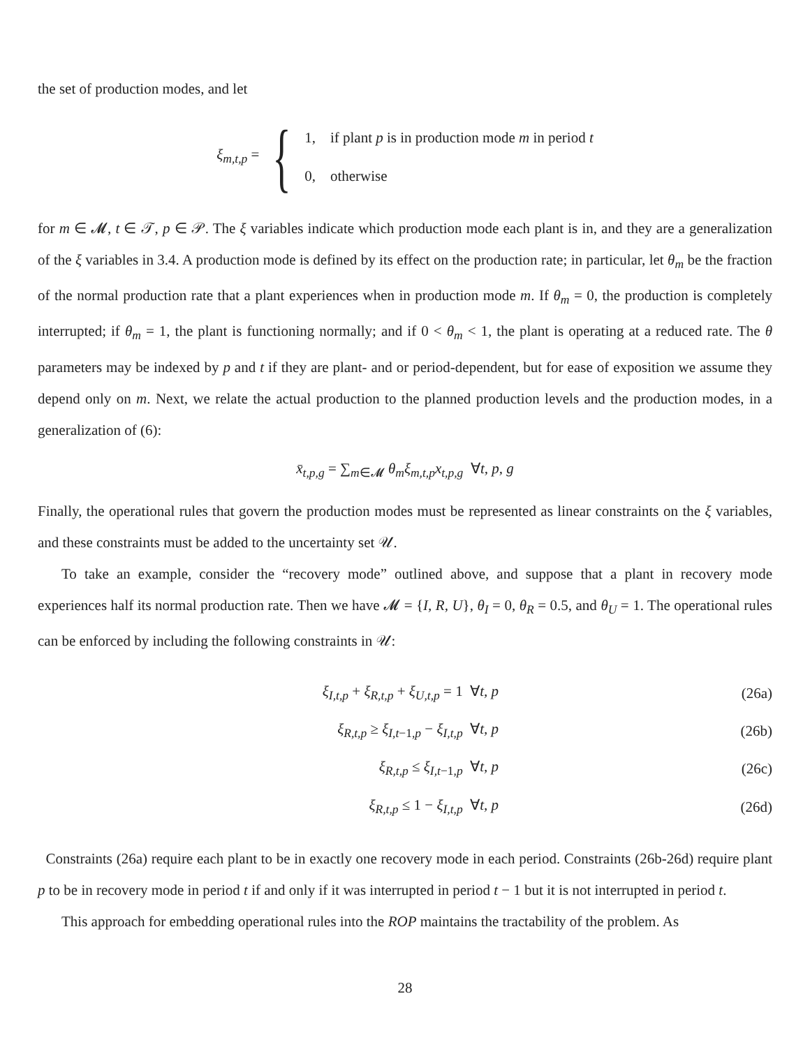the set of production modes, and let
ξ<sub>m,t,p</sub> = {
1, if plant p is in production mode m in period t
0, otherwise
for m ∈ 𝓜, t ∈ 𝒯, p ∈ 𝒫. The ξ variables indicate which production mode each plant is in, and they are a generalization of the ξ variables in 3.4. A production mode is defined by its effect on the production rate; in particular, let θ<sub>m</sub> be the fraction of the normal production rate that a plant experiences when in production mode m. If θ<sub>m</sub> = 0, the production is completely interrupted; if θ<sub>m</sub> = 1, the plant is functioning normally; and if 0 < θ<sub>m</sub> < 1, the plant is operating at a reduced rate. The θ parameters may be indexed by p and t if they are plant- and or period-dependent, but for ease of exposition we assume they depend only on m. Next, we relate the actual production to the planned production levels and the production modes, in a generalization of (6):
x̄<sub>t,p,g</sub> = ∑<sub>m∈𝓜</sub> θ<sub>m</sub>ξ<sub>m,t,p</sub>x<sub>t,p,g</sub> ∀t, p, g
Finally, the operational rules that govern the production modes must be represented as linear constraints on the ξ variables, and these constraints must be added to the uncertainty set 𝒰.
To take an example, consider the “recovery mode” outlined above, and suppose that a plant in recovery mode experiences half its normal production rate. Then we have 𝓜 = {I, R, U}, θ<sub>I</sub> = 0, θ<sub>R</sub> = 0.5, and θ<sub>U</sub> = 1. The operational rules can be enforced by including the following constraints in 𝒰:
| ξ<sub>I,t,p</sub> + ξ<sub>R,t,p</sub> + ξ<sub>U,t,p</sub> = 1 ∀ t, p | (26a) |
| ξ<sub>R,t,p</sub> ≥ ξ<sub>I,t−1,p</sub> − ξ<sub>I,t,p</sub> ∀ t, p | (26b) |
| ξ<sub>R,t,p</sub> ≤ ξ<sub>I,t−1,p</sub> ∀ t, p | (26c) |
| ξ<sub>R,t,p</sub> ≤ 1 − ξ<sub>I,t,p</sub> ∀ t, p | (26d) |
Constraints (26a) require each plant to be in exactly one recovery mode in each period. Constraints (26b-26d) require plant p to be in recovery mode in period t if and only if it was interrupted in period t − 1 but it is not interrupted in period t.
This approach for embedding operational rules into the ROP maintains the tractability of the problem. As
28